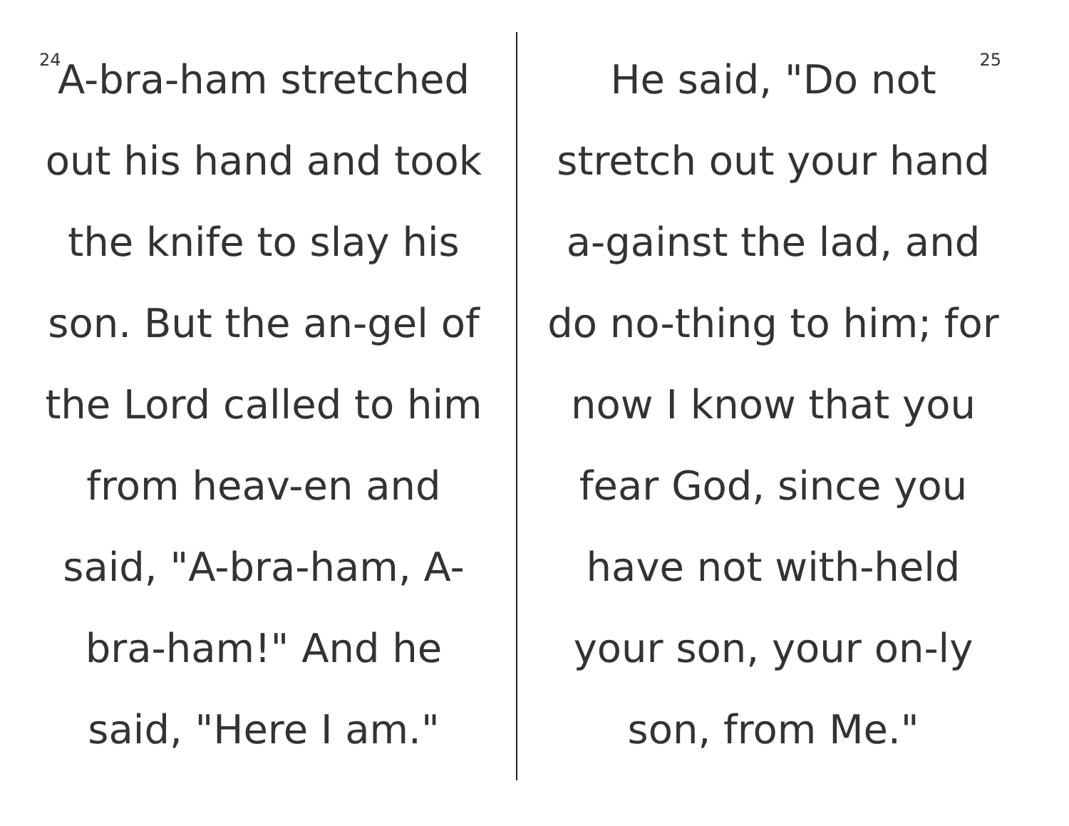24
A-bra-ham stretched out his hand and took the knife to slay his son. But the an-gel of the Lord called to him from heav-en and said, "A-bra-ham, A-bra-ham!" And he said, "Here I am."
25
He said, "Do not stretch out your hand a-gainst the lad, and do no-thing to him; for now I know that you fear God, since you have not with-held your son, your on-ly son, from Me."